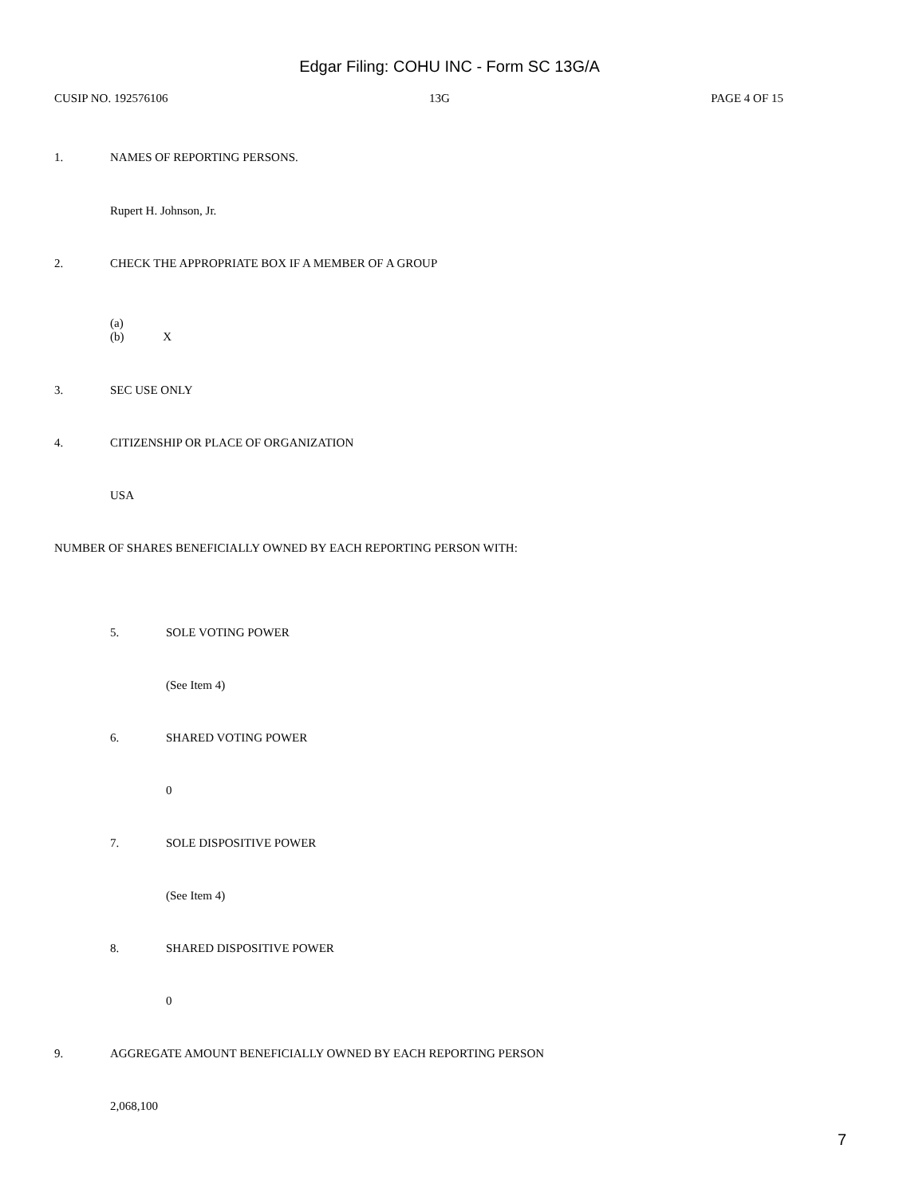Edgar Filing: COHU INC - Form SC 13G/A
CUSIP NO. 192576106 13G PAGE 4 OF 15
1. NAMES OF REPORTING PERSONS.
Rupert H. Johnson, Jr.
2. CHECK THE APPROPRIATE BOX IF A MEMBER OF A GROUP
(a)
(b) X
3. SEC USE ONLY
4. CITIZENSHIP OR PLACE OF ORGANIZATION
USA
NUMBER OF SHARES BENEFICIALLY OWNED BY EACH REPORTING PERSON WITH:
5. SOLE VOTING POWER
(See Item 4)
6. SHARED VOTING POWER
0
7. SOLE DISPOSITIVE POWER
(See Item 4)
8. SHARED DISPOSITIVE POWER
0
9. AGGREGATE AMOUNT BENEFICIALLY OWNED BY EACH REPORTING PERSON
2,068,100
7